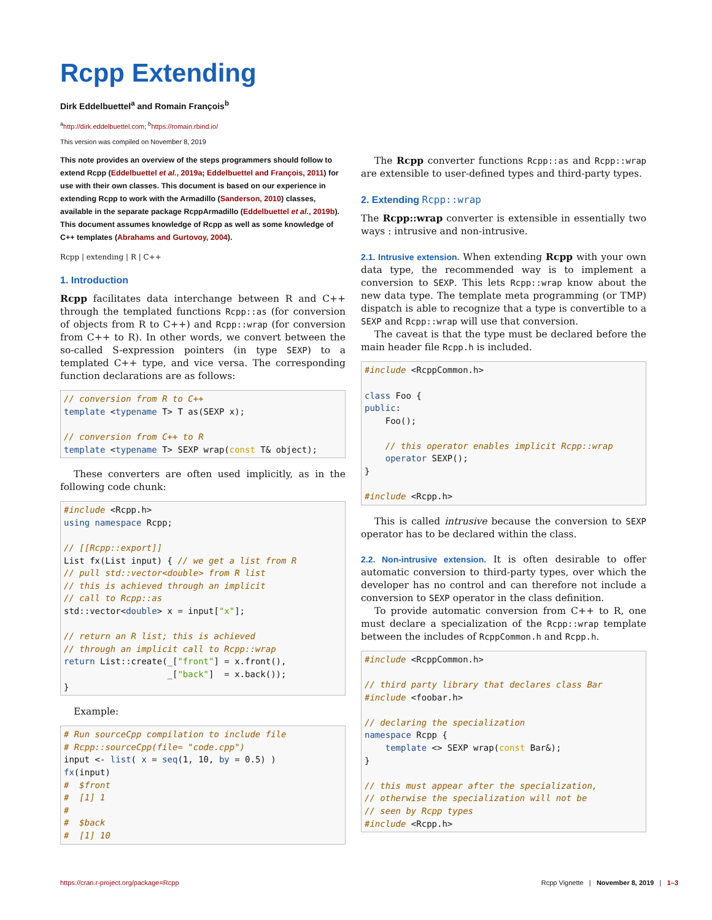Rcpp Extending
Dirk Eddelbuettel<sup>a</sup> and Romain François<sup>b</sup>
<sup>a</sup> http://dirk.eddelbuettel.com; <sup>b</sup>https://romain.rbind.io/
This version was compiled on November 8, 2019
This note provides an overview of the steps programmers should follow to extend Rcpp (Eddelbuettel et al., 2019a; Eddelbuettel and François, 2011) for use with their own classes. This document is based on our experience in extending Rcpp to work with the Armadillo (Sanderson, 2010) classes, available in the separate package RcppArmadillo (Eddelbuettel et al., 2019b). This document assumes knowledge of Rcpp as well as some knowledge of C++ templates (Abrahams and Gurtovoy, 2004).
Rcpp | extending | R | C++
1. Introduction
Rcpp facilitates data interchange between R and C++ through the templated functions Rcpp::as (for conversion of objects from R to C++) and Rcpp::wrap (for conversion from C++ to R). In other words, we convert between the so-called S-expression pointers (in type SEXP) to a templated C++ type, and vice versa. The corresponding function declarations are as follows:
// conversion from R to C++
template <typename T> T as(SEXP x);

// conversion from C++ to R
template <typename T> SEXP wrap(const T& object);
These converters are often used implicitly, as in the following code chunk:
#include <Rcpp.h>
using namespace Rcpp;

// [[Rcpp::export]]
List fx(List input) { // we get a list from R
// pull std::vector<double> from R list
// this is achieved through an implicit
// call to Rcpp::as
std::vector<double> x = input["x"];

// return an R list; this is achieved
// through an implicit call to Rcpp::wrap
return List::create(_["front"] = x.front(),
                    _["back"]  = x.back());
}
Example:
# Run sourceCpp compilation to include file
# Rcpp::sourceCpp(file= "code.cpp")
input <- list( x = seq(1, 10, by = 0.5) )
fx(input)
#  $front
#  [1] 1
#
#  $back
#  [1] 10
The Rcpp converter functions Rcpp::as and Rcpp::wrap are extensible to user-defined types and third-party types.
2. Extending Rcpp::wrap
The Rcpp::wrap converter is extensible in essentially two ways : intrusive and non-intrusive.
2.1. Intrusive extension. When extending Rcpp with your own data type, the recommended way is to implement a conversion to SEXP. This lets Rcpp::wrap know about the new data type. The template meta programming (or TMP) dispatch is able to recognize that a type is convertible to a SEXP and Rcpp::wrap will use that conversion.
The caveat is that the type must be declared before the main header file Rcpp.h is included.
#include <RcppCommon.h>

class Foo {
public:
    Foo();

    // this operator enables implicit Rcpp::wrap
    operator SEXP();
}

#include <Rcpp.h>
This is called intrusive because the conversion to SEXP operator has to be declared within the class.
2.2. Non-intrusive extension. It is often desirable to offer automatic conversion to third-party types, over which the developer has no control and can therefore not include a conversion to SEXP operator in the class definition.
To provide automatic conversion from C++ to R, one must declare a specialization of the Rcpp::wrap template between the includes of RcppCommon.h and Rcpp.h.
#include <RcppCommon.h>

// third party library that declares class Bar
#include <foobar.h>

// declaring the specialization
namespace Rcpp {
    template <> SEXP wrap(const Bar&);
}

// this must appear after the specialization,
// otherwise the specialization will not be
// seen by Rcpp types
#include <Rcpp.h>
https://cran.r-project.org/package=Rcpp Rcpp Vignette | November 8, 2019 | 1–3